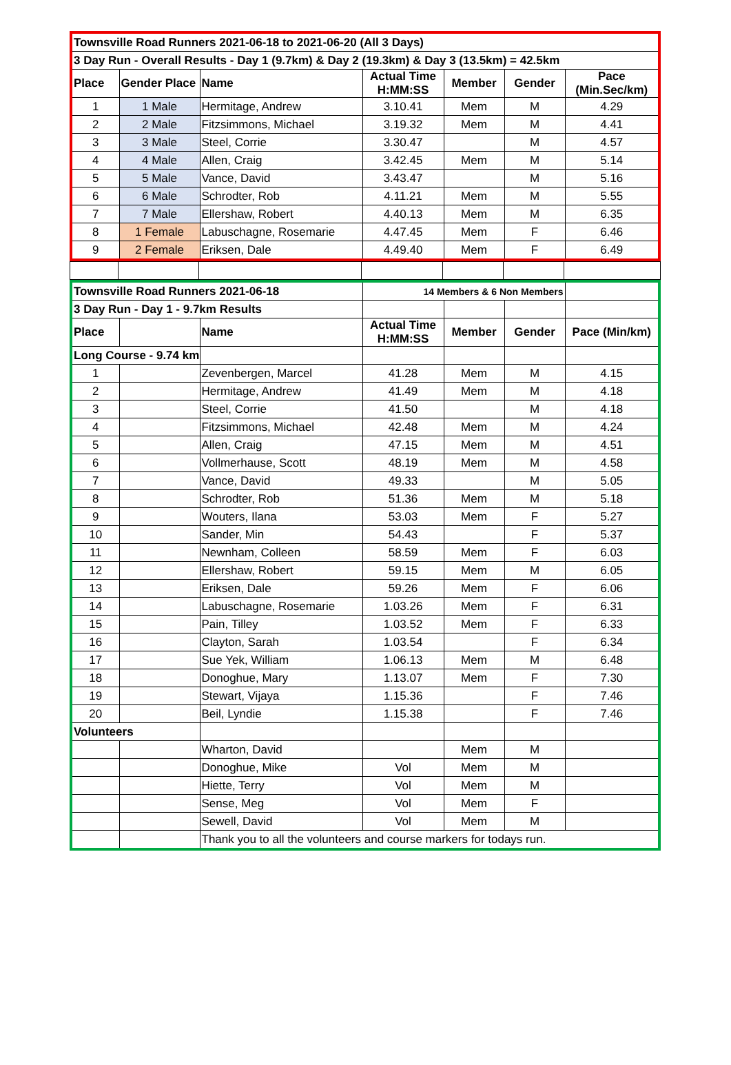| Townsville Road Runners 2021-06-18 to 2021-06-20 (All 3 Days) | | | | | | |
| 3 Day Run - Overall Results - Day 1 (9.7km) & Day 2 (19.3km) & Day 3 (13.5km) = 42.5km | | | | | | |
| Place | Gender Place | Name | Actual Time H:MM:SS | Member | Gender | Pace (Min.Sec/km) |
| 1 | 1 Male | Hermitage, Andrew | 3.10.41 | Mem | M | 4.29 |
| 2 | 2 Male | Fitzsimmons, Michael | 3.19.32 | Mem | M | 4.41 |
| 3 | 3 Male | Steel, Corrie | 3.30.47 | | M | 4.57 |
| 4 | 4 Male | Allen, Craig | 3.42.45 | Mem | M | 5.14 |
| 5 | 5 Male | Vance, David | 3.43.47 | | M | 5.16 |
| 6 | 6 Male | Schrodter, Rob | 4.11.21 | Mem | M | 5.55 |
| 7 | 7 Male | Ellershaw, Robert | 4.40.13 | Mem | M | 6.35 |
| 8 | 1 Female | Labuschagne, Rosemarie | 4.47.45 | Mem | F | 6.46 |
| 9 | 2 Female | Eriksen, Dale | 4.49.40 | Mem | F | 6.49 |
| Townsville Road Runners 2021-06-18 | | | 14 Members & 6 Non Members | | | |
| 3 Day Run - Day 1 - 9.7km Results | | | | | | |
| Place | | Name | Actual Time H:MM:SS | Member | Gender | Pace (Min/km) |
| Long Course - 9.74 km | | | | | | |
| 1 | | Zevenbergen, Marcel | 41.28 | Mem | M | 4.15 |
| 2 | | Hermitage, Andrew | 41.49 | Mem | M | 4.18 |
| 3 | | Steel, Corrie | 41.50 | | M | 4.18 |
| 4 | | Fitzsimmons, Michael | 42.48 | Mem | M | 4.24 |
| 5 | | Allen, Craig | 47.15 | Mem | M | 4.51 |
| 6 | | Vollmerhause, Scott | 48.19 | Mem | M | 4.58 |
| 7 | | Vance, David | 49.33 | | M | 5.05 |
| 8 | | Schrodter, Rob | 51.36 | Mem | M | 5.18 |
| 9 | | Wouters, Ilana | 53.03 | Mem | F | 5.27 |
| 10 | | Sander, Min | 54.43 | | F | 5.37 |
| 11 | | Newnham, Colleen | 58.59 | Mem | F | 6.03 |
| 12 | | Ellershaw, Robert | 59.15 | Mem | M | 6.05 |
| 13 | | Eriksen, Dale | 59.26 | Mem | F | 6.06 |
| 14 | | Labuschagne, Rosemarie | 1.03.26 | Mem | F | 6.31 |
| 15 | | Pain, Tilley | 1.03.52 | Mem | F | 6.33 |
| 16 | | Clayton, Sarah | 1.03.54 | | F | 6.34 |
| 17 | | Sue Yek, William | 1.06.13 | Mem | M | 6.48 |
| 18 | | Donoghue, Mary | 1.13.07 | Mem | F | 7.30 |
| 19 | | Stewart, Vijaya | 1.15.36 | | F | 7.46 |
| 20 | | Beil, Lyndie | 1.15.38 | | F | 7.46 |
| Volunteers | | | | | | |
| | | Wharton, David | | Mem | M | |
| | | Donoghue, Mike | Vol | Mem | M | |
| | | Hiette, Terry | Vol | Mem | M | |
| | | Sense, Meg | Vol | Mem | F | |
| | | Sewell, David | Vol | Mem | M | |
| | | Thank you to all the volunteers and course markers for todays run. | | | | |